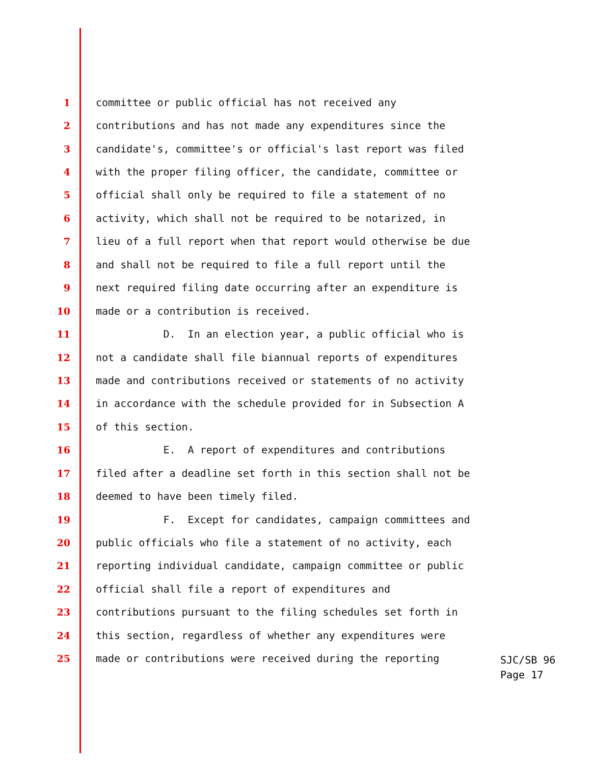1 committee or public official has not received any
2 contributions and has not made any expenditures since the
3 candidate's, committee's or official's last report was filed
4 with the proper filing officer, the candidate, committee or
5 official shall only be required to file a statement of no
6 activity, which shall not be required to be notarized, in
7 lieu of a full report when that report would otherwise be due
8 and shall not be required to file a full report until the
9 next required filing date occurring after an expenditure is
10 made or a contribution is received.
11 D. In an election year, a public official who is
12 not a candidate shall file biannual reports of expenditures
13 made and contributions received or statements of no activity
14 in accordance with the schedule provided for in Subsection A
15 of this section.
16 E. A report of expenditures and contributions
17 filed after a deadline set forth in this section shall not be
18 deemed to have been timely filed.
19 F. Except for candidates, campaign committees and
20 public officials who file a statement of no activity, each
21 reporting individual candidate, campaign committee or public
22 official shall file a report of expenditures and
23 contributions pursuant to the filing schedules set forth in
24 this section, regardless of whether any expenditures were
25 made or contributions were received during the reporting
SJC/SB 96
Page 17